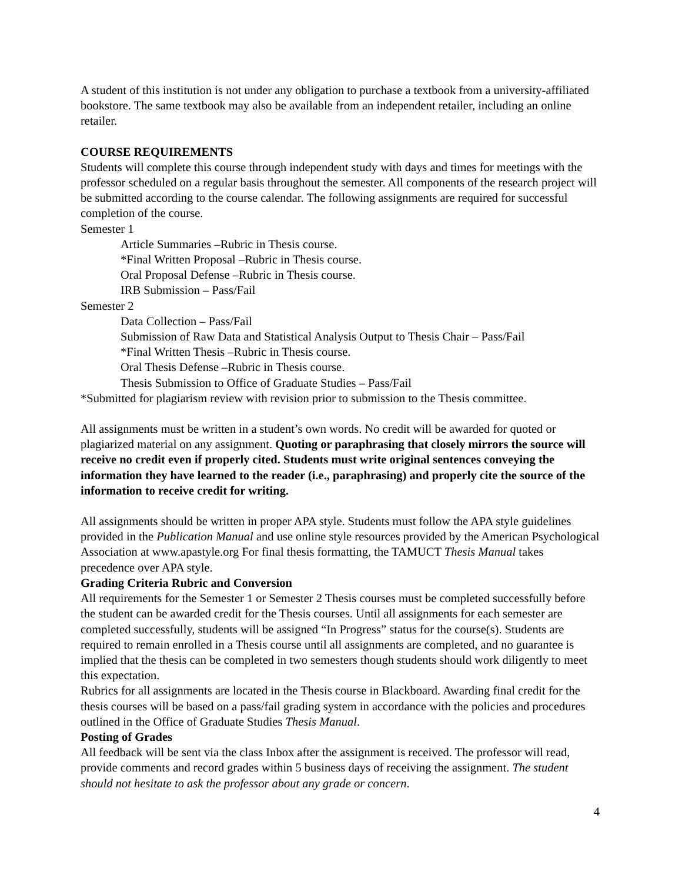A student of this institution is not under any obligation to purchase a textbook from a university-affiliated bookstore. The same textbook may also be available from an independent retailer, including an online retailer.
COURSE REQUIREMENTS
Students will complete this course through independent study with days and times for meetings with the professor scheduled on a regular basis throughout the semester. All components of the research project will be submitted according to the course calendar. The following assignments are required for successful completion of the course.
Semester 1
Article Summaries –Rubric in Thesis course.
*Final Written Proposal –Rubric in Thesis course.
Oral Proposal Defense –Rubric in Thesis course.
IRB Submission – Pass/Fail
Semester 2
Data Collection – Pass/Fail
Submission of Raw Data and Statistical Analysis Output to Thesis Chair – Pass/Fail
*Final Written Thesis –Rubric in Thesis course.
Oral Thesis Defense –Rubric in Thesis course.
Thesis Submission to Office of Graduate Studies – Pass/Fail
*Submitted for plagiarism review with revision prior to submission to the Thesis committee.
All assignments must be written in a student’s own words. No credit will be awarded for quoted or plagiarized material on any assignment. Quoting or paraphrasing that closely mirrors the source will receive no credit even if properly cited. Students must write original sentences conveying the information they have learned to the reader (i.e., paraphrasing) and properly cite the source of the information to receive credit for writing.
All assignments should be written in proper APA style. Students must follow the APA style guidelines provided in the Publication Manual and use online style resources provided by the American Psychological Association at www.apastyle.org For final thesis formatting, the TAMUCT Thesis Manual takes precedence over APA style.
Grading Criteria Rubric and Conversion
All requirements for the Semester 1 or Semester 2 Thesis courses must be completed successfully before the student can be awarded credit for the Thesis courses. Until all assignments for each semester are completed successfully, students will be assigned “In Progress” status for the course(s). Students are required to remain enrolled in a Thesis course until all assignments are completed, and no guarantee is implied that the thesis can be completed in two semesters though students should work diligently to meet this expectation.
Rubrics for all assignments are located in the Thesis course in Blackboard. Awarding final credit for the thesis courses will be based on a pass/fail grading system in accordance with the policies and procedures outlined in the Office of Graduate Studies Thesis Manual.
Posting of Grades
All feedback will be sent via the class Inbox after the assignment is received. The professor will read, provide comments and record grades within 5 business days of receiving the assignment. The student should not hesitate to ask the professor about any grade or concern.
4